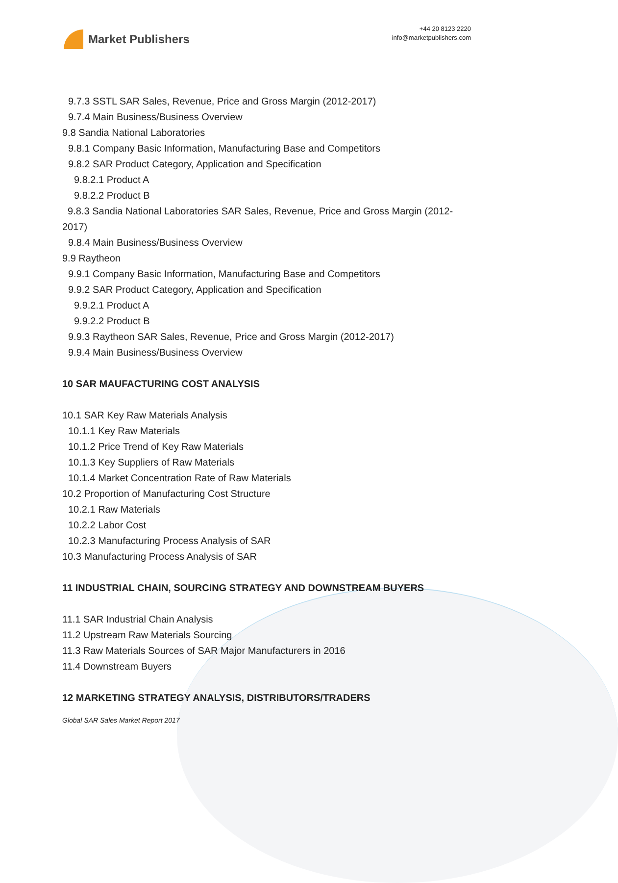Market Publishers
+44 20 8123 2220
info@marketpublishers.com
9.7.3 SSTL SAR Sales, Revenue, Price and Gross Margin (2012-2017)
9.7.4 Main Business/Business Overview
9.8 Sandia National Laboratories
9.8.1 Company Basic Information, Manufacturing Base and Competitors
9.8.2 SAR Product Category, Application and Specification
9.8.2.1 Product A
9.8.2.2 Product B
9.8.3 Sandia National Laboratories SAR Sales, Revenue, Price and Gross Margin (2012-2017)
9.8.4 Main Business/Business Overview
9.9 Raytheon
9.9.1 Company Basic Information, Manufacturing Base and Competitors
9.9.2 SAR Product Category, Application and Specification
9.9.2.1 Product A
9.9.2.2 Product B
9.9.3 Raytheon SAR Sales, Revenue, Price and Gross Margin (2012-2017)
9.9.4 Main Business/Business Overview
10 SAR MAUFACTURING COST ANALYSIS
10.1 SAR Key Raw Materials Analysis
10.1.1 Key Raw Materials
10.1.2 Price Trend of Key Raw Materials
10.1.3 Key Suppliers of Raw Materials
10.1.4 Market Concentration Rate of Raw Materials
10.2 Proportion of Manufacturing Cost Structure
10.2.1 Raw Materials
10.2.2 Labor Cost
10.2.3 Manufacturing Process Analysis of SAR
10.3 Manufacturing Process Analysis of SAR
11 INDUSTRIAL CHAIN, SOURCING STRATEGY AND DOWNSTREAM BUYERS
11.1 SAR Industrial Chain Analysis
11.2 Upstream Raw Materials Sourcing
11.3 Raw Materials Sources of SAR Major Manufacturers in 2016
11.4 Downstream Buyers
12 MARKETING STRATEGY ANALYSIS, DISTRIBUTORS/TRADERS
Global SAR Sales Market Report 2017